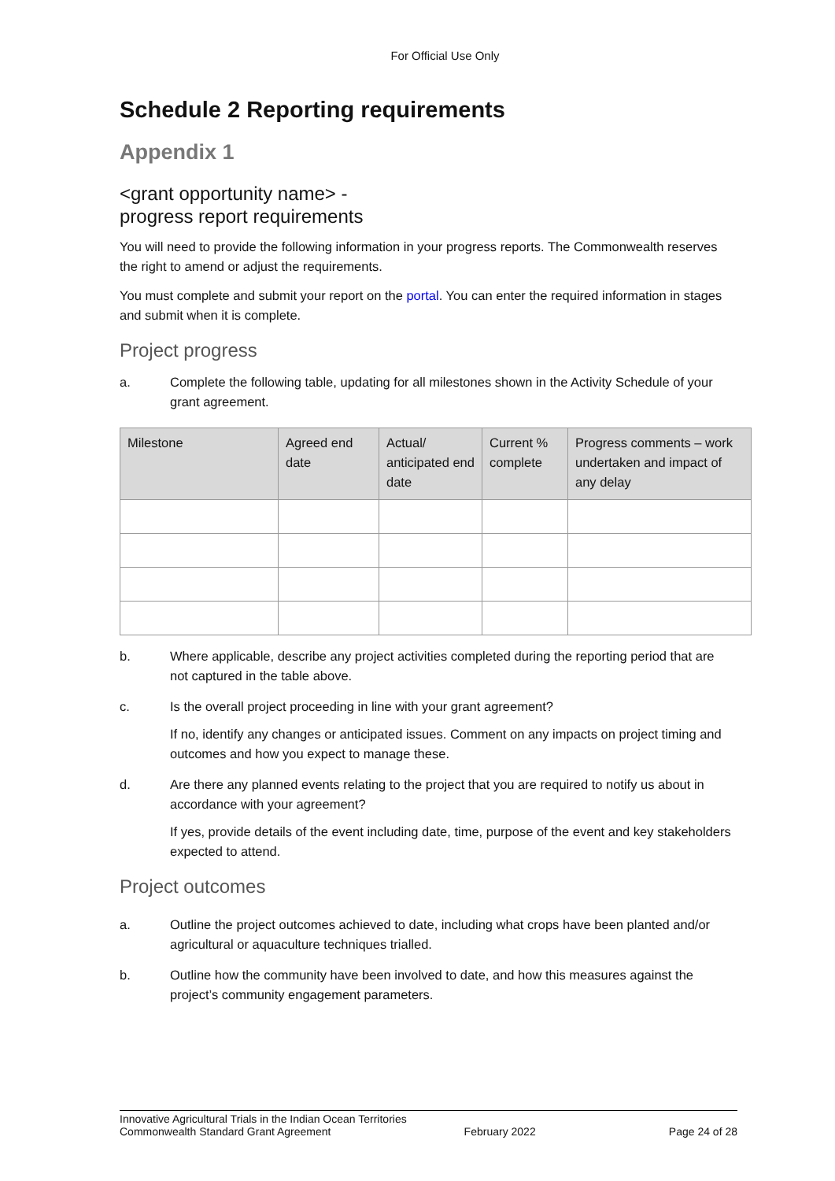For Official Use Only
Schedule 2 Reporting requirements
Appendix 1
<grant opportunity name> -
progress report requirements
You will need to provide the following information in your progress reports. The Commonwealth reserves the right to amend or adjust the requirements.
You must complete and submit your report on the portal. You can enter the required information in stages and submit when it is complete.
Project progress
a. Complete the following table, updating for all milestones shown in the Activity Schedule of your grant agreement.
| Milestone | Agreed end date | Actual/ anticipated end date | Current % complete | Progress comments – work undertaken and impact of any delay |
| --- | --- | --- | --- | --- |
b. Where applicable, describe any project activities completed during the reporting period that are not captured in the table above.
c. Is the overall project proceeding in line with your grant agreement?
If no, identify any changes or anticipated issues. Comment on any impacts on project timing and outcomes and how you expect to manage these.
d. Are there any planned events relating to the project that you are required to notify us about in accordance with your agreement?
If yes, provide details of the event including date, time, purpose of the event and key stakeholders expected to attend.
Project outcomes
a. Outline the project outcomes achieved to date, including what crops have been planted and/or agricultural or aquaculture techniques trialled.
b. Outline how the community have been involved to date, and how this measures against the project’s community engagement parameters.
Innovative Agricultural Trials in the Indian Ocean Territories
Commonwealth Standard Grant Agreement February 2022 Page 24 of 28